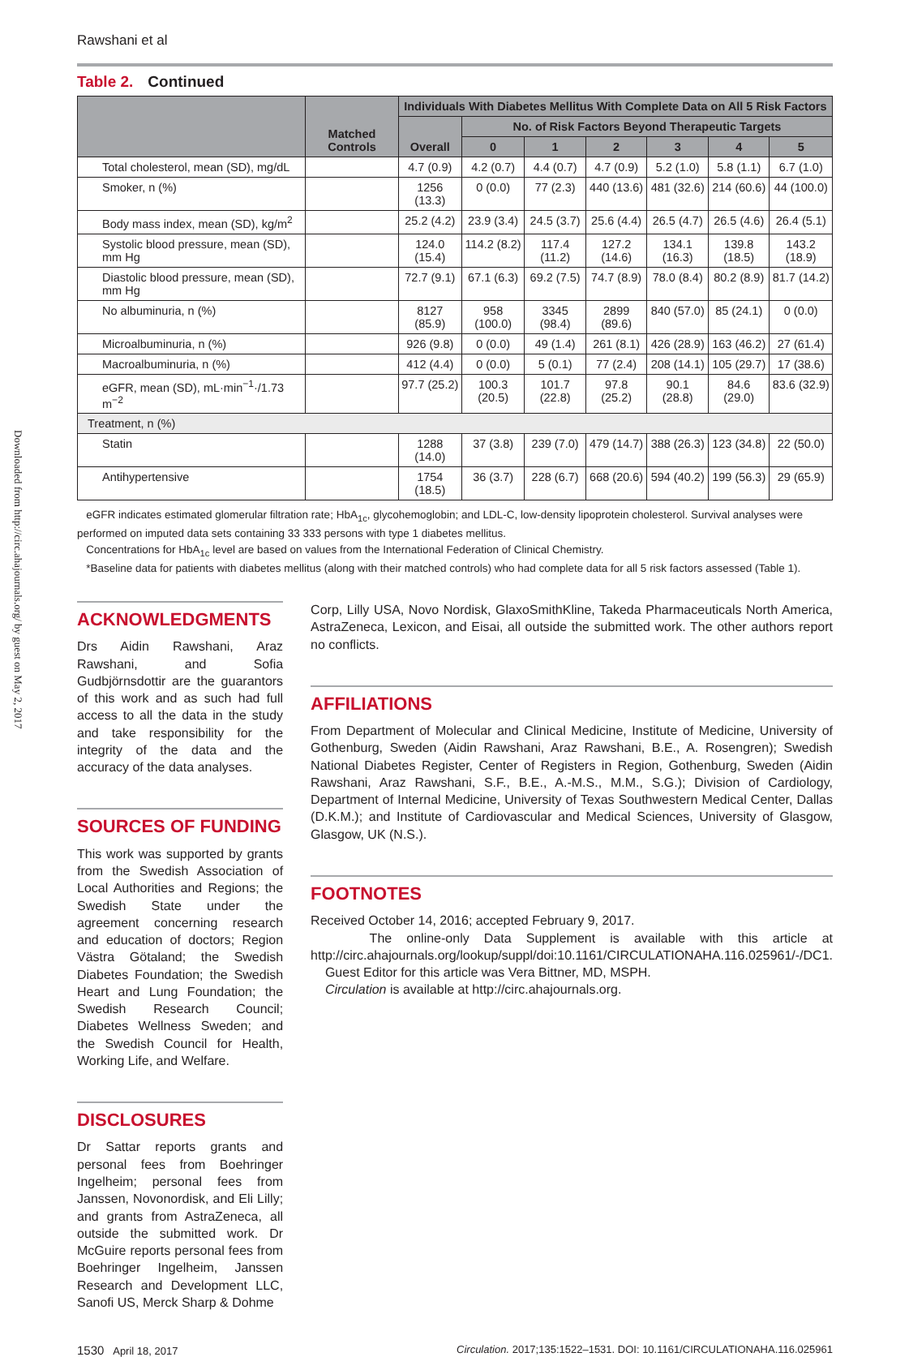Downloaded from http://circ.ahajournals.org/ by guest on May 2, 2017
Rawshani et al
Table 2. Continued
| | Matched Controls | Individuals With Diabetes Mellitus With Complete Data on All 5 Risk Factors | | | | | | |
| --- | --- | --- | --- | --- | --- | --- | --- | --- |
| | | Overall | No. of Risk Factors Beyond Therapeutic Targets | | | | | |
| | | | 0 | 1 | 2 | 3 | 4 | 5 |
| Total cholesterol, mean (SD), mg/dL | | 4.7 (0.9) | 4.2 (0.7) | 4.4 (0.7) | 4.7 (0.9) | 5.2 (1.0) | 5.8 (1.1) | 6.7 (1.0) |
| Smoker, n (%) | | 1256 (13.3) | 0 (0.0) | 77 (2.3) | 440 (13.6) | 481 (32.6) | 214 (60.6) | 44 (100.0) |
| Body mass index, mean (SD), kg/m<sup>2</sup> | | 25.2 (4.2) | 23.9 (3.4) | 24.5 (3.7) | 25.6 (4.4) | 26.5 (4.7) | 26.5 (4.6) | 26.4 (5.1) |
| Systolic blood pressure, mean (SD), mm Hg | | 124.0 (15.4) | 114.2 (8.2) | 117.4 (11.2) | 127.2 (14.6) | 134.1 (16.3) | 139.8 (18.5) | 143.2 (18.9) |
| Diastolic blood pressure, mean (SD), mm Hg | | 72.7 (9.1) | 67.1 (6.3) | 69.2 (7.5) | 74.7 (8.9) | 78.0 (8.4) | 80.2 (8.9) | 81.7 (14.2) |
| No albuminuria, n (%) | | 8127 (85.9) | 958 (100.0) | 3345 (98.4) | 2899 (89.6) | 840 (57.0) | 85 (24.1) | 0 (0.0) |
| Microalbuminuria, n (%) | | 926 (9.8) | 0 (0.0) | 49 (1.4) | 261 (8.1) | 426 (28.9) | 163 (46.2) | 27 (61.4) |
| Macroalbuminuria, n (%) | | 412 (4.4) | 0 (0.0) | 5 (0.1) | 77 (2.4) | 208 (14.1) | 105 (29.7) | 17 (38.6) |
| eGFR, mean (SD), mL·min<sup>−1</sup>·/1.73 m<sup>−2</sup> | | 97.7 (25.2) | 100.3 (20.5) | 101.7 (22.8) | 97.8 (25.2) | 90.1 (28.8) | 84.6 (29.0) | 83.6 (32.9) |
| Treatment, n (%) | | | | | | | | |
| Statin | | 1288 (14.0) | 37 (3.8) | 239 (7.0) | 479 (14.7) | 388 (26.3) | 123 (34.8) | 22 (50.0) |
| Antihypertensive | | 1754 (18.5) | 36 (3.7) | 228 (6.7) | 668 (20.6) | 594 (40.2) | 199 (56.3) | 29 (65.9) |
eGFR indicates estimated glomerular filtration rate; HbA<sub>1c</sub>, glycohemoglobin; and LDL-C, low-density lipoprotein cholesterol. Survival analyses were performed on imputed data sets containing 33 333 persons with type 1 diabetes mellitus.
Concentrations for HbA<sub>1c</sub> level are based on values from the International Federation of Clinical Chemistry.
*Baseline data for patients with diabetes mellitus (along with their matched controls) who had complete data for all 5 risk factors assessed (Table 1).
ACKNOWLEDGMENTS
Drs Aidin Rawshani, Araz Rawshani, and Sofia Gudbjörnsdottir are the guarantors of this work and as such had full access to all the data in the study and take responsibility for the integrity of the data and the accuracy of the data analyses.
SOURCES OF FUNDING
This work was supported by grants from the Swedish Association of Local Authorities and Regions; the Swedish State under the agreement concerning research and education of doctors; Region Västra Götaland; the Swedish Diabetes Foundation; the Swedish Heart and Lung Foundation; the Swedish Research Council; Diabetes Wellness Sweden; and the Swedish Council for Health, Working Life, and Welfare.
DISCLOSURES
Dr Sattar reports grants and personal fees from Boehringer Ingelheim; personal fees from Janssen, Novonordisk, and Eli Lilly; and grants from AstraZeneca, all outside the submitted work. Dr McGuire reports personal fees from Boehringer Ingelheim, Janssen Research and Development LLC, Sanofi US, Merck Sharp & Dohme
Corp, Lilly USA, Novo Nordisk, GlaxoSmithKline, Takeda Pharmaceuticals North America, AstraZeneca, Lexicon, and Eisai, all outside the submitted work. The other authors report no conflicts.
AFFILIATIONS
From Department of Molecular and Clinical Medicine, Institute of Medicine, University of Gothenburg, Sweden (Aidin Rawshani, Araz Rawshani, B.E., A. Rosengren); Swedish National Diabetes Register, Center of Registers in Region, Gothenburg, Sweden (Aidin Rawshani, Araz Rawshani, S.F., B.E., A.-M.S., M.M., S.G.); Division of Cardiology, Department of Internal Medicine, University of Texas Southwestern Medical Center, Dallas (D.K.M.); and Institute of Cardiovascular and Medical Sciences, University of Glasgow, Glasgow, UK (N.S.).
FOOTNOTES
Received October 14, 2016; accepted February 9, 2017.
The online-only Data Supplement is available with this article at http://circ.ahajournals.org/lookup/suppl/doi:10.1161/CIRCULATIONAHA.116.025961/-/DC1.
Guest Editor for this article was Vera Bittner, MD, MSPH.
Circulation is available at http://circ.ahajournals.org.
1530 April 18, 2017 Circulation. 2017;135:1522–1531. DOI: 10.1161/CIRCULATIONAHA.116.025961